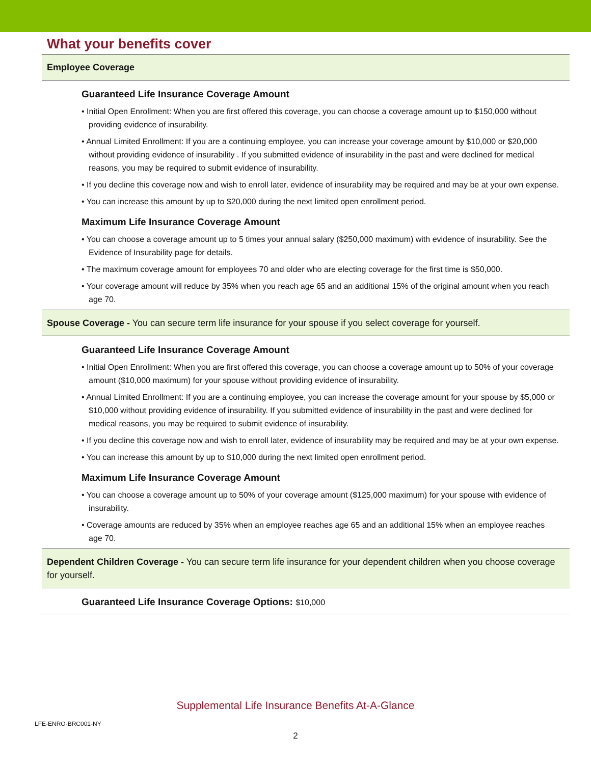What your benefits cover
Employee Coverage
Guaranteed Life Insurance Coverage Amount
• Initial Open Enrollment: When you are first offered this coverage, you can choose a coverage amount up to $150,000 without providing evidence of insurability.
• Annual Limited Enrollment: If you are a continuing employee, you can increase your coverage amount by $10,000 or $20,000 without providing evidence of insurability . If you submitted evidence of insurability in the past and were declined for medical reasons, you may be required to submit evidence of insurability.
• If you decline this coverage now and wish to enroll later, evidence of insurability may be required and may be at your own expense.
• You can increase this amount by up to $20,000 during the next limited open enrollment period.
Maximum Life Insurance Coverage Amount
• You can choose a coverage amount up to 5 times your annual salary ($250,000 maximum) with evidence of insurability. See the Evidence of Insurability page for details.
• The maximum coverage amount for employees 70 and older who are electing coverage for the first time is $50,000.
• Your coverage amount will reduce by 35% when you reach age 65 and an additional 15% of the original amount when you reach age 70.
Spouse Coverage - You can secure term life insurance for your spouse if you select coverage for yourself.
Guaranteed Life Insurance Coverage Amount
• Initial Open Enrollment: When you are first offered this coverage, you can choose a coverage amount up to 50% of your coverage amount ($10,000 maximum) for your spouse without providing evidence of insurability.
• Annual Limited Enrollment: If you are a continuing employee, you can increase the coverage amount for your spouse by $5,000 or $10,000 without providing evidence of insurability. If you submitted evidence of insurability in the past and were declined for medical reasons, you may be required to submit evidence of insurability.
• If you decline this coverage now and wish to enroll later, evidence of insurability may be required and may be at your own expense.
• You can increase this amount by up to $10,000 during the next limited open enrollment period.
Maximum Life Insurance Coverage Amount
• You can choose a coverage amount up to 50% of your coverage amount ($125,000 maximum) for your spouse with evidence of insurability.
• Coverage amounts are reduced by 35% when an employee reaches age 65 and an additional 15% when an employee reaches age 70.
Dependent Children Coverage - You can secure term life insurance for your dependent children when you choose coverage for yourself.
Guaranteed Life Insurance Coverage Options: $10,000
Supplemental Life Insurance Benefits At-A-Glance
LFE-ENRO-BRC001-NY
2